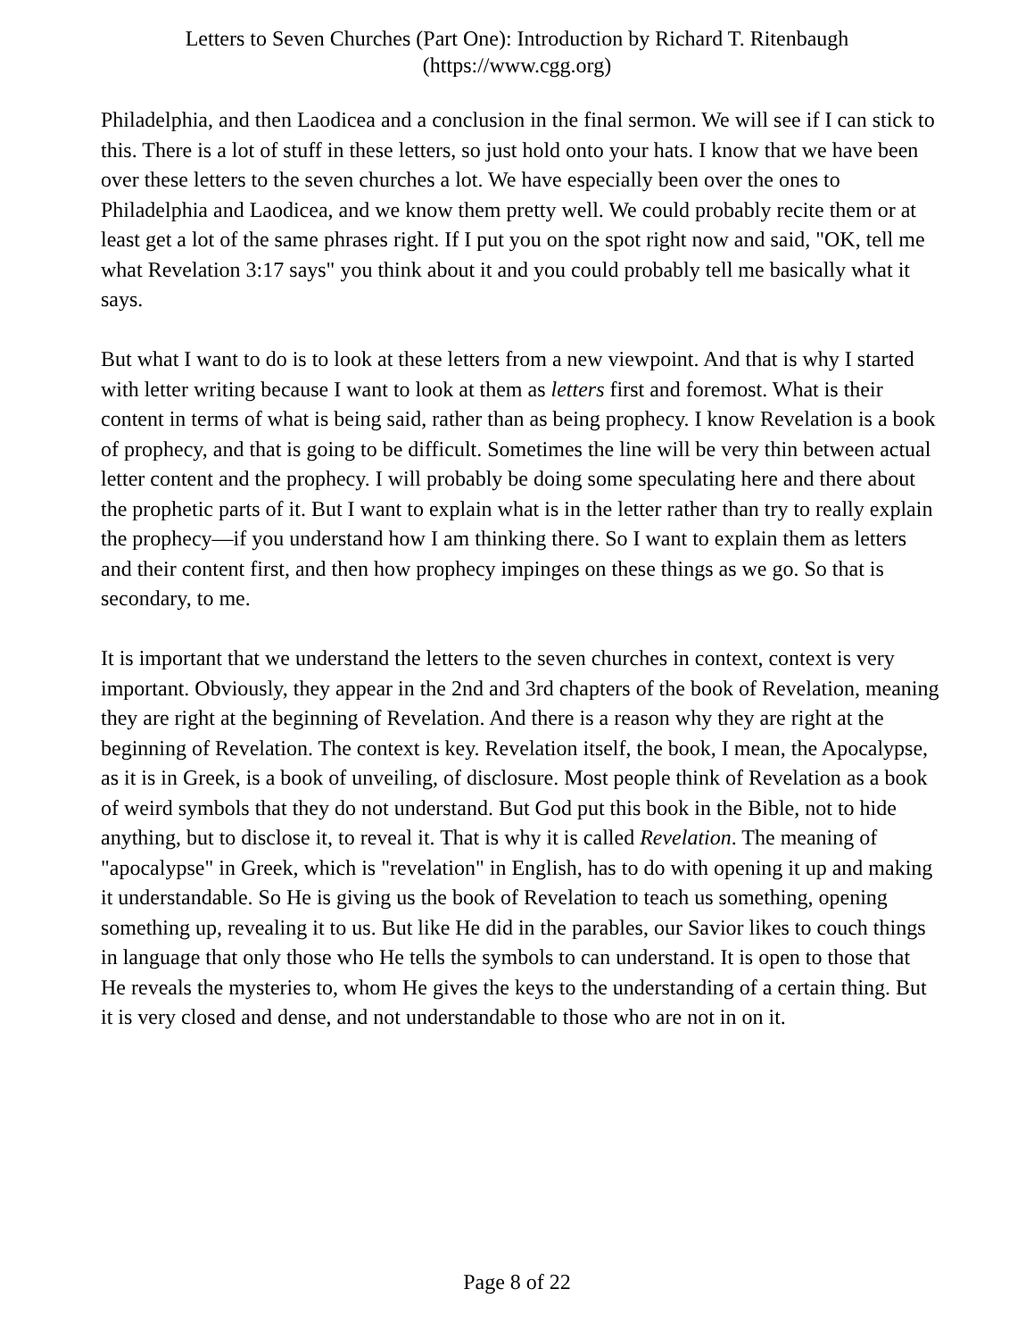Letters to Seven Churches (Part One): Introduction by Richard T. Ritenbaugh
(https://www.cgg.org)
Philadelphia, and then Laodicea and a conclusion in the final sermon. We will see if I can stick to this. There is a lot of stuff in these letters, so just hold onto your hats. I know that we have been over these letters to the seven churches a lot. We have especially been over the ones to Philadelphia and Laodicea, and we know them pretty well. We could probably recite them or at least get a lot of the same phrases right. If I put you on the spot right now and said, "OK, tell me what Revelation 3:17 says" you think about it and you could probably tell me basically what it says.
But what I want to do is to look at these letters from a new viewpoint. And that is why I started with letter writing because I want to look at them as letters first and foremost. What is their content in terms of what is being said, rather than as being prophecy. I know Revelation is a book of prophecy, and that is going to be difficult. Sometimes the line will be very thin between actual letter content and the prophecy. I will probably be doing some speculating here and there about the prophetic parts of it. But I want to explain what is in the letter rather than try to really explain the prophecy—if you understand how I am thinking there. So I want to explain them as letters and their content first, and then how prophecy impinges on these things as we go. So that is secondary, to me.
It is important that we understand the letters to the seven churches in context, context is very important. Obviously, they appear in the 2nd and 3rd chapters of the book of Revelation, meaning they are right at the beginning of Revelation. And there is a reason why they are right at the beginning of Revelation. The context is key. Revelation itself, the book, I mean, the Apocalypse, as it is in Greek, is a book of unveiling, of disclosure. Most people think of Revelation as a book of weird symbols that they do not understand. But God put this book in the Bible, not to hide anything, but to disclose it, to reveal it. That is why it is called Revelation. The meaning of "apocalypse" in Greek, which is "revelation" in English, has to do with opening it up and making it understandable. So He is giving us the book of Revelation to teach us something, opening something up, revealing it to us. But like He did in the parables, our Savior likes to couch things in language that only those who He tells the symbols to can understand. It is open to those that He reveals the mysteries to, whom He gives the keys to the understanding of a certain thing. But it is very closed and dense, and not understandable to those who are not in on it.
Page 8 of 22